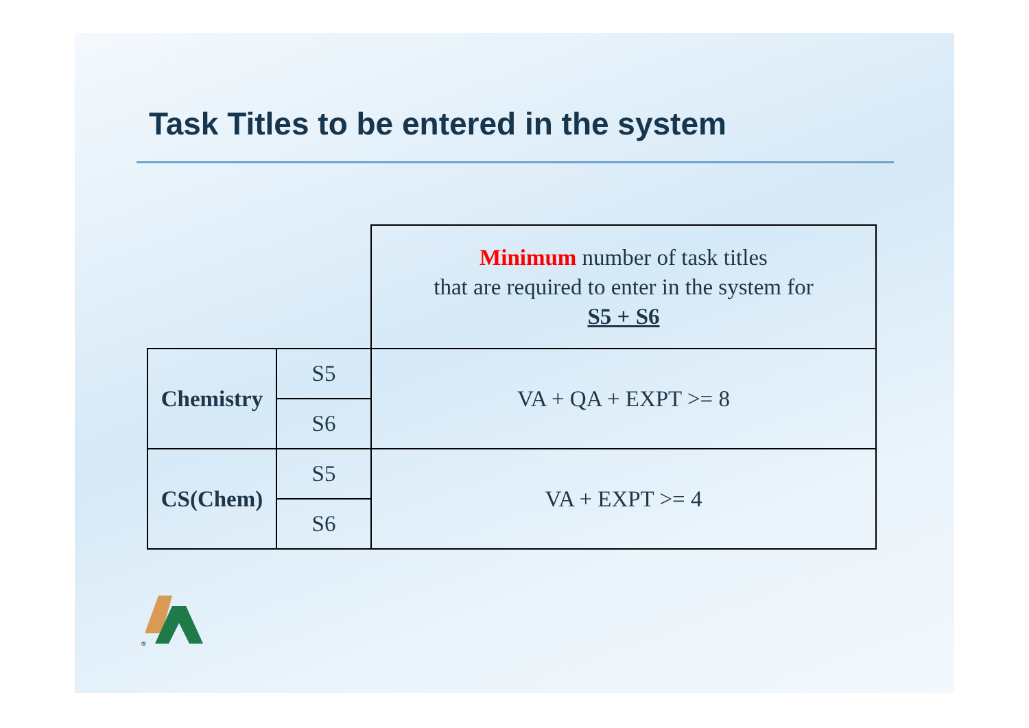Task Titles to be entered in the system
| | | Minimum number of task titles that are required to enter in the system for S5 + S6 |
| Chemistry | S5 | VA + QA + EXPT >= 8 |
| | S6 | |
| CS(Chem) | S5 | VA + EXPT >= 4 |
| | S6 | |
®